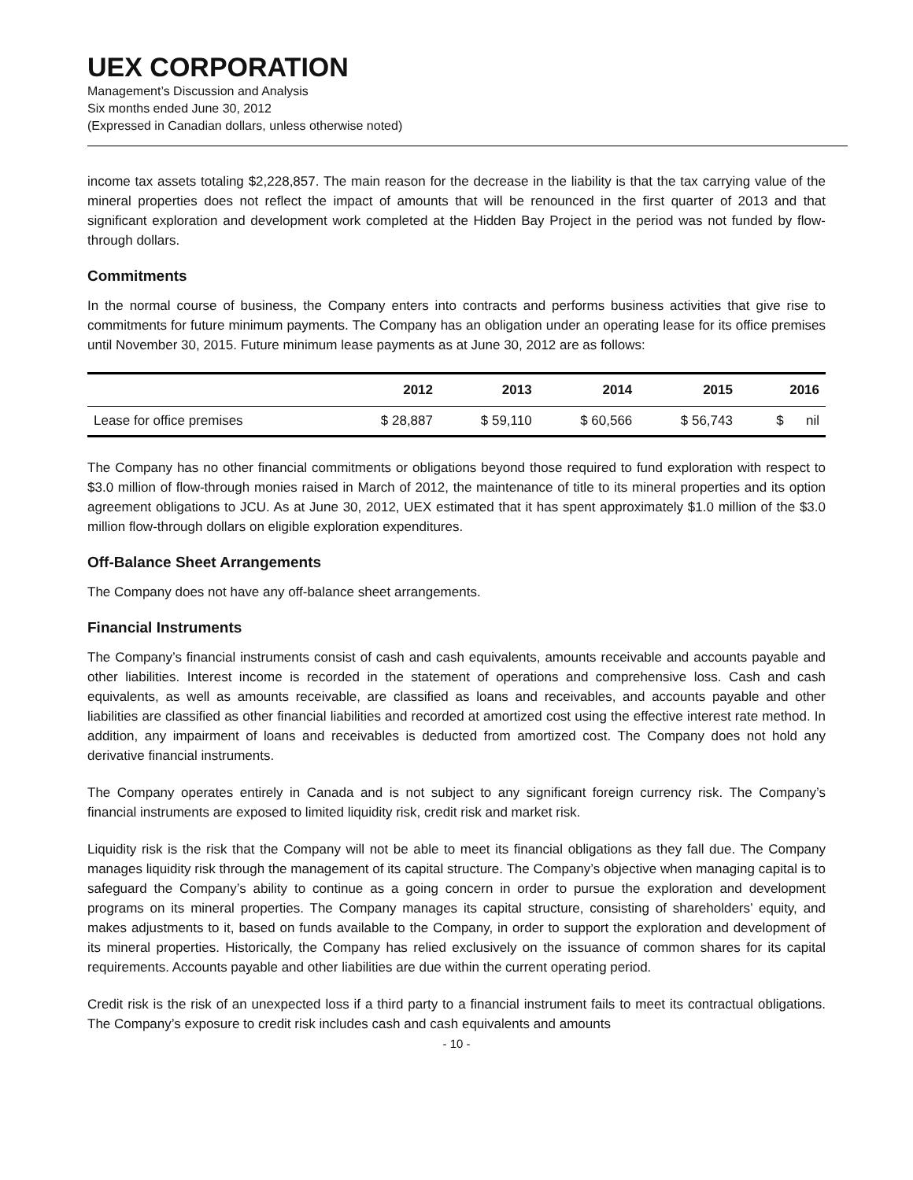UEX CORPORATION
Management’s Discussion and Analysis
Six months ended June 30, 2012
(Expressed in Canadian dollars, unless otherwise noted)
income tax assets totaling $2,228,857. The main reason for the decrease in the liability is that the tax carrying value of the mineral properties does not reflect the impact of amounts that will be renounced in the first quarter of 2013 and that significant exploration and development work completed at the Hidden Bay Project in the period was not funded by flow-through dollars.
Commitments
In the normal course of business, the Company enters into contracts and performs business activities that give rise to commitments for future minimum payments. The Company has an obligation under an operating lease for its office premises until November 30, 2015. Future minimum lease payments as at June 30, 2012 are as follows:
| | 2012 | 2013 | 2014 | 2015 | 2016 |
| --- | --- | --- | --- | --- | --- |
| Lease for office premises | $ 28,887 | $ 59,110 | $ 60,566 | $ 56,743 | $ nil |
The Company has no other financial commitments or obligations beyond those required to fund exploration with respect to $3.0 million of flow-through monies raised in March of 2012, the maintenance of title to its mineral properties and its option agreement obligations to JCU. As at June 30, 2012, UEX estimated that it has spent approximately $1.0 million of the $3.0 million flow-through dollars on eligible exploration expenditures.
Off-Balance Sheet Arrangements
The Company does not have any off-balance sheet arrangements.
Financial Instruments
The Company’s financial instruments consist of cash and cash equivalents, amounts receivable and accounts payable and other liabilities. Interest income is recorded in the statement of operations and comprehensive loss. Cash and cash equivalents, as well as amounts receivable, are classified as loans and receivables, and accounts payable and other liabilities are classified as other financial liabilities and recorded at amortized cost using the effective interest rate method. In addition, any impairment of loans and receivables is deducted from amortized cost. The Company does not hold any derivative financial instruments.
The Company operates entirely in Canada and is not subject to any significant foreign currency risk. The Company’s financial instruments are exposed to limited liquidity risk, credit risk and market risk.
Liquidity risk is the risk that the Company will not be able to meet its financial obligations as they fall due. The Company manages liquidity risk through the management of its capital structure. The Company’s objective when managing capital is to safeguard the Company’s ability to continue as a going concern in order to pursue the exploration and development programs on its mineral properties. The Company manages its capital structure, consisting of shareholders’ equity, and makes adjustments to it, based on funds available to the Company, in order to support the exploration and development of its mineral properties. Historically, the Company has relied exclusively on the issuance of common shares for its capital requirements. Accounts payable and other liabilities are due within the current operating period.
Credit risk is the risk of an unexpected loss if a third party to a financial instrument fails to meet its contractual obligations. The Company’s exposure to credit risk includes cash and cash equivalents and amounts
- 10 -